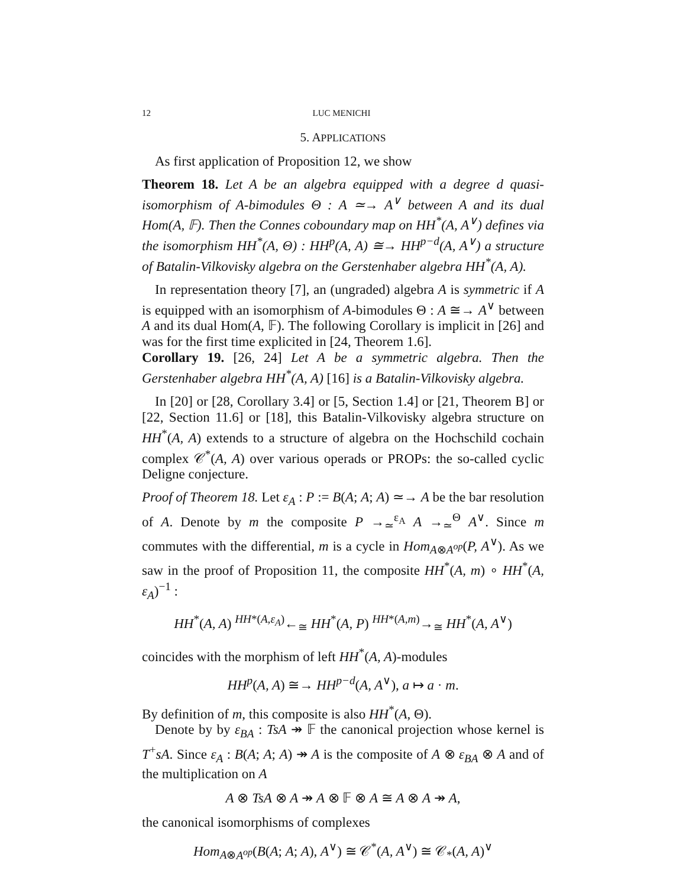12 LUC MENICHI
5. APPLICATIONS
As first application of Proposition 12, we show
Theorem 18. Let A be an algebra equipped with a degree d quasi-isomorphism of A-bimodules Θ : A ≃→ A<sup>∨</sup> between A and its dual Hom(A, 𝔽). Then the Connes coboundary map on HH<sup>*</sup>(A, A<sup>∨</sup>) defines via the isomorphism HH<sup>*</sup>(A, Θ) : HH<sup>p</sup>(A, A) ≅→ HH<sup>p−d</sup>(A, A<sup>∨</sup>) a structure of Batalin-Vilkovisky algebra on the Gerstenhaber algebra HH<sup>*</sup>(A, A).
In representation theory [7], an (ungraded) algebra A is symmetric if A is equipped with an isomorphism of A-bimodules Θ : A ≅→ A<sup>∨</sup> between A and its dual Hom(A, 𝔽). The following Corollary is implicit in [26] and was for the first time explicited in [24, Theorem 1.6].
Corollary 19. [26, 24] Let A be a symmetric algebra. Then the Gerstenhaber algebra HH<sup>*</sup>(A, A) [16] is a Batalin-Vilkovisky algebra.
In [20] or [28, Corollary 3.4] or [5, Section 1.4] or [21, Theorem B] or [22, Section 11.6] or [18], this Batalin-Vilkovisky algebra structure on HH<sup>*</sup>(A, A) extends to a structure of algebra on the Hochschild cochain complex 𝒞<sup>*</sup>(A, A) over various operads or PROPs: the so-called cyclic Deligne conjecture.
Proof of Theorem 18. Let ε<sub>A</sub> : P := B(A; A; A) ≃→ A be the bar resolution of A. Denote by m the composite P →<sub>≃</sub><sup>ε<sub>A</sub></sup> A →<sub>≃</sub><sup>Θ</sup> A<sup>∨</sup>. Since m commutes with the differential, m is a cycle in Hom<sub>A⊗A<sup>op</sup></sub>(P, A<sup>∨</sup>). As we saw in the proof of Proposition 11, the composite HH<sup>*</sup>(A, m) ∘ HH<sup>*</sup>(A, ε<sub>A</sub>)<sup>−1</sup> :
HH<sup>*</sup>(A, A) <sup>HH*(A,ε<sub>A</sub>)</sup>←<sub>≅</sub> HH<sup>*</sup>(A, P) <sup>HH*(A,m)</sup>→<sub>≅</sub> HH<sup>*</sup>(A, A<sup>∨</sup>)
coincides with the morphism of left HH<sup>*</sup>(A, A)-modules
HH<sup>p</sup>(A, A) ≅→ HH<sup>p−d</sup>(A, A<sup>∨</sup>), a ↦ a · m.
By definition of m, this composite is also HH<sup>*</sup>(A, Θ).
Denote by by ε<sub>BA</sub> : TsA ↠ 𝔽 the canonical projection whose kernel is T<sup>+</sup>sA. Since ε<sub>A</sub> : B(A; A; A) ↠ A is the composite of A ⊗ ε<sub>BA</sub> ⊗ A and of the multiplication on A
A ⊗ TsA ⊗ A ↠ A ⊗ 𝔽 ⊗ A ≅ A ⊗ A ↠ A,
the canonical isomorphisms of complexes
Hom<sub>A⊗A<sup>op</sup></sub>(B(A; A; A), A<sup>∨</sup>) ≅ 𝒞<sup>*</sup>(A, A<sup>∨</sup>) ≅ 𝒞<sub>*</sub>(A, A)<sup>∨</sup>